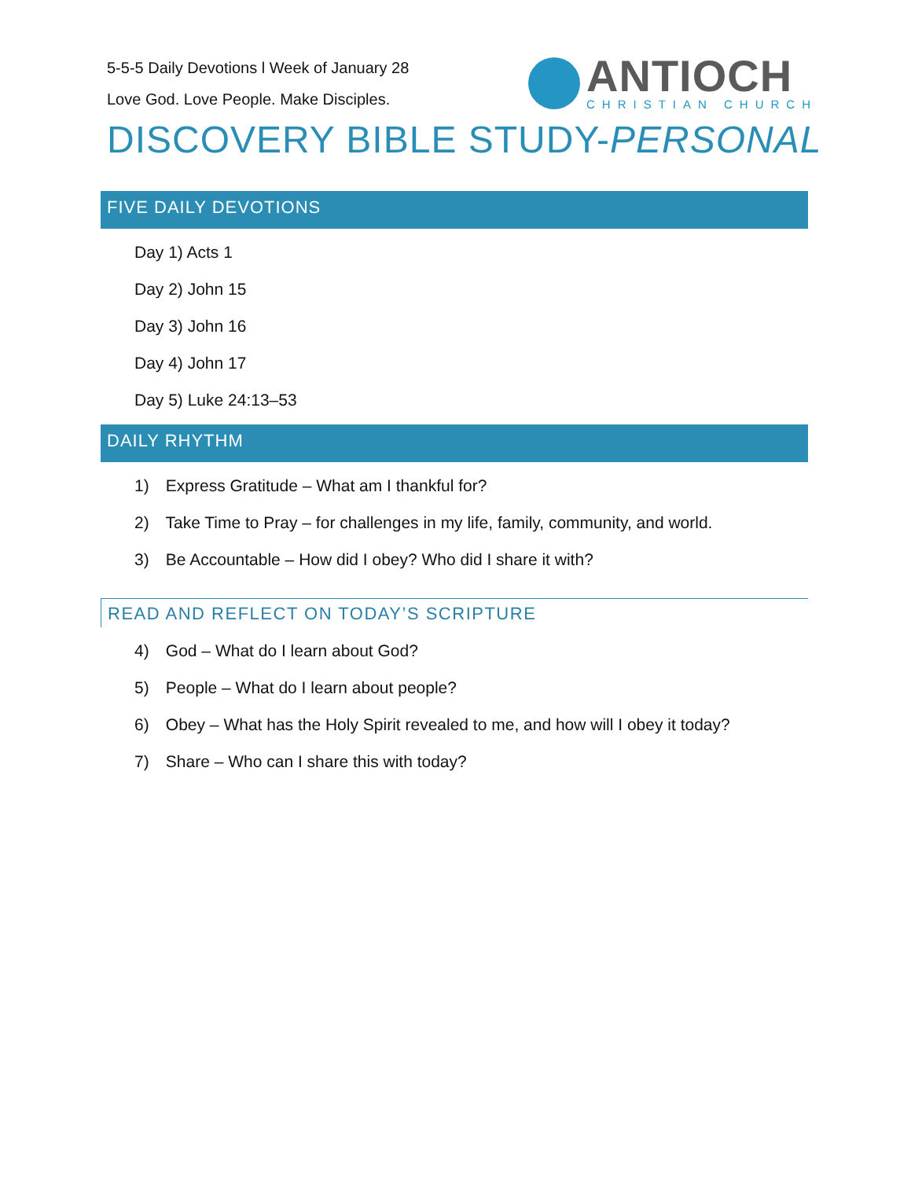5-5-5 Daily Devotions l Week of January 28
Love God. Love People. Make Disciples.
ANTIOCH
CHRISTIAN CHURCH
DISCOVERY BIBLE STUDY-PERSONAL
FIVE DAILY DEVOTIONS
Day 1) Acts 1
Day 2) John 15
Day 3) John 16
Day 4) John 17
Day 5) Luke 24:13–53
DAILY RHYTHM
1) Express Gratitude – What am I thankful for?
2) Take Time to Pray – for challenges in my life, family, community, and world.
3) Be Accountable – How did I obey? Who did I share it with?
READ AND REFLECT ON TODAY’S SCRIPTURE
4) God – What do I learn about God?
5) People – What do I learn about people?
6) Obey – What has the Holy Spirit revealed to me, and how will I obey it today?
7) Share – Who can I share this with today?